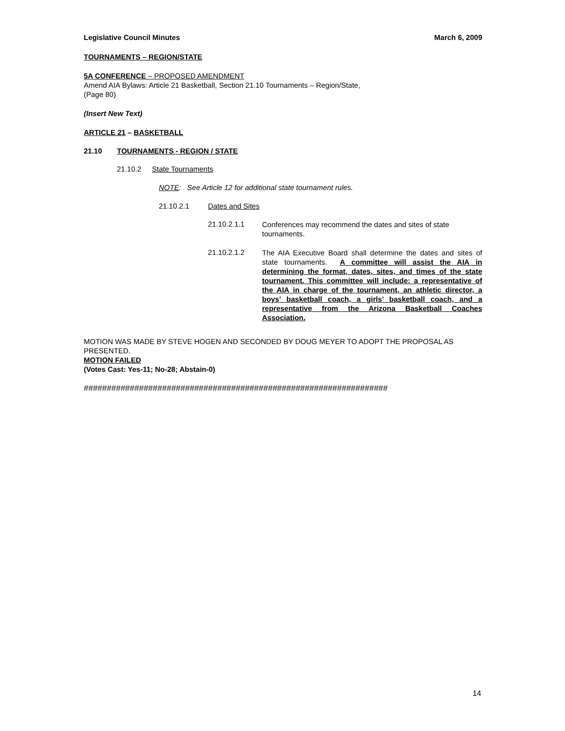Legislative Council Minutes March 6, 2009
TOURNAMENTS – REGION/STATE
5A CONFERENCE – PROPOSED AMENDMENT
Amend AIA Bylaws: Article 21 Basketball, Section 21.10 Tournaments – Region/State,
(Page 80)
(Insert New Text)
ARTICLE 21 – BASKETBALL
21.10 TOURNAMENTS - REGION / STATE
21.10.2 State Tournaments
NOTE: See Article 12 for additional state tournament rules.
21.10.2.1 Dates and Sites
21.10.2.1.1
Conferences may recommend the dates and sites of state tournaments.
21.10.2.1.2
The AIA Executive Board shall determine the dates and sites of state tournaments. A committee will assist the AIA in determining the format, dates, sites, and times of the state tournament. This committee will include: a representative of the AIA in charge of the tournament, an athletic director, a boys’ basketball coach, a girls’ basketball coach, and a representative from the Arizona Basketball Coaches Association.
MOTION WAS MADE BY STEVE HOGEN AND SECONDED BY DOUG MEYER TO ADOPT THE PROPOSAL AS PRESENTED.
MOTION FAILED
(Votes Cast: Yes-11; No-28; Abstain-0)
##################################################################
14